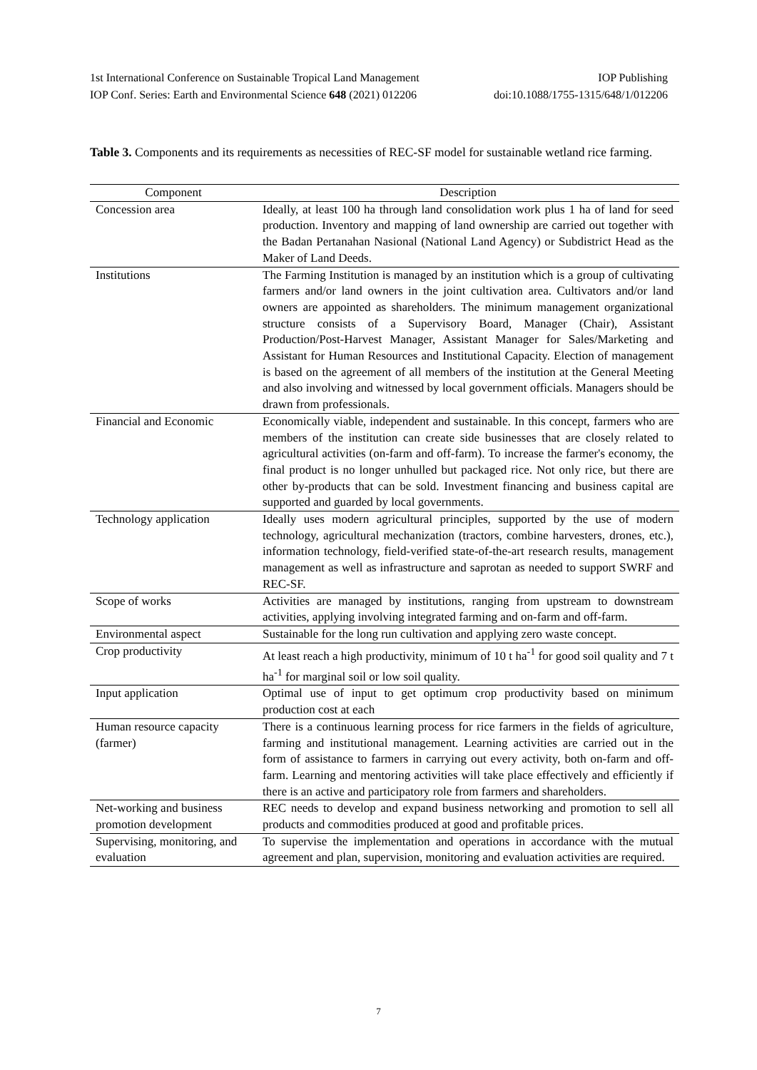1st International Conference on Sustainable Tropical Land Management IOP Publishing
IOP Conf. Series: Earth and Environmental Science 648 (2021) 012206 doi:10.1088/1755-1315/648/1/012206
Table 3. Components and its requirements as necessities of REC-SF model for sustainable wetland rice farming.
| Component | Description |
| --- | --- |
| Concession area | Ideally, at least 100 ha through land consolidation work plus 1 ha of land for seed production. Inventory and mapping of land ownership are carried out together with the Badan Pertanahan Nasional (National Land Agency) or Subdistrict Head as the Maker of Land Deeds. |
| Institutions | The Farming Institution is managed by an institution which is a group of cultivating farmers and/or land owners in the joint cultivation area. Cultivators and/or land owners are appointed as shareholders. The minimum management organizational structure consists of a Supervisory Board, Manager (Chair), Assistant Production/Post-Harvest Manager, Assistant Manager for Sales/Marketing and Assistant for Human Resources and Institutional Capacity. Election of management is based on the agreement of all members of the institution at the General Meeting and also involving and witnessed by local government officials. Managers should be drawn from professionals. |
| Financial and Economic | Economically viable, independent and sustainable. In this concept, farmers who are members of the institution can create side businesses that are closely related to agricultural activities (on-farm and off-farm). To increase the farmer's economy, the final product is no longer unhulled but packaged rice. Not only rice, but there are other by-products that can be sold. Investment financing and business capital are supported and guarded by local governments. |
| Technology application | Ideally uses modern agricultural principles, supported by the use of modern technology, agricultural mechanization (tractors, combine harvesters, drones, etc.), information technology, field-verified state-of-the-art research results, management management as well as infrastructure and saprotan as needed to support SWRF and REC-SF. |
| Scope of works | Activities are managed by institutions, ranging from upstream to downstream activities, applying involving integrated farming and on-farm and off-farm. |
| Environmental aspect | Sustainable for the long run cultivation and applying zero waste concept. |
| Crop productivity | At least reach a high productivity, minimum of 10 t ha<sup>-1</sup> for good soil quality and 7 t ha<sup>-1</sup> for marginal soil or low soil quality. |
| Input application | Optimal use of input to get optimum crop productivity based on minimum production cost at each |
| Human resource capacity (farmer) | There is a continuous learning process for rice farmers in the fields of agriculture, farming and institutional management. Learning activities are carried out in the form of assistance to farmers in carrying out every activity, both on-farm and off-farm. Learning and mentoring activities will take place effectively and efficiently if there is an active and participatory role from farmers and shareholders. |
| Net-working and business promotion development | REC needs to develop and expand business networking and promotion to sell all products and commodities produced at good and profitable prices. |
| Supervising, monitoring, and evaluation | To supervise the implementation and operations in accordance with the mutual agreement and plan, supervision, monitoring and evaluation activities are required. |
7